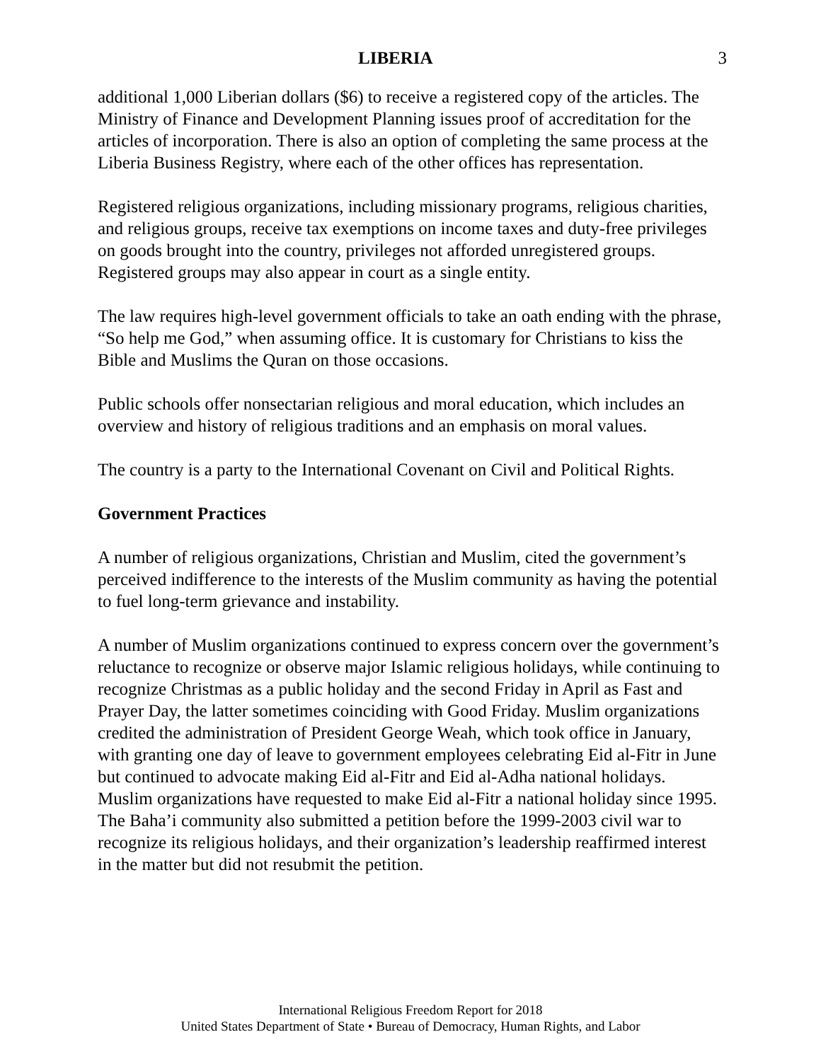LIBERIA 3
additional 1,000 Liberian dollars ($6) to receive a registered copy of the articles. The Ministry of Finance and Development Planning issues proof of accreditation for the articles of incorporation. There is also an option of completing the same process at the Liberia Business Registry, where each of the other offices has representation.
Registered religious organizations, including missionary programs, religious charities, and religious groups, receive tax exemptions on income taxes and duty-free privileges on goods brought into the country, privileges not afforded unregistered groups. Registered groups may also appear in court as a single entity.
The law requires high-level government officials to take an oath ending with the phrase, “So help me God,” when assuming office. It is customary for Christians to kiss the Bible and Muslims the Quran on those occasions.
Public schools offer nonsectarian religious and moral education, which includes an overview and history of religious traditions and an emphasis on moral values.
The country is a party to the International Covenant on Civil and Political Rights.
Government Practices
A number of religious organizations, Christian and Muslim, cited the government’s perceived indifference to the interests of the Muslim community as having the potential to fuel long-term grievance and instability.
A number of Muslim organizations continued to express concern over the government’s reluctance to recognize or observe major Islamic religious holidays, while continuing to recognize Christmas as a public holiday and the second Friday in April as Fast and Prayer Day, the latter sometimes coinciding with Good Friday. Muslim organizations credited the administration of President George Weah, which took office in January, with granting one day of leave to government employees celebrating Eid al-Fitr in June but continued to advocate making Eid al-Fitr and Eid al-Adha national holidays. Muslim organizations have requested to make Eid al-Fitr a national holiday since 1995. The Baha’i community also submitted a petition before the 1999-2003 civil war to recognize its religious holidays, and their organization’s leadership reaffirmed interest in the matter but did not resubmit the petition.
International Religious Freedom Report for 2018
United States Department of State • Bureau of Democracy, Human Rights, and Labor